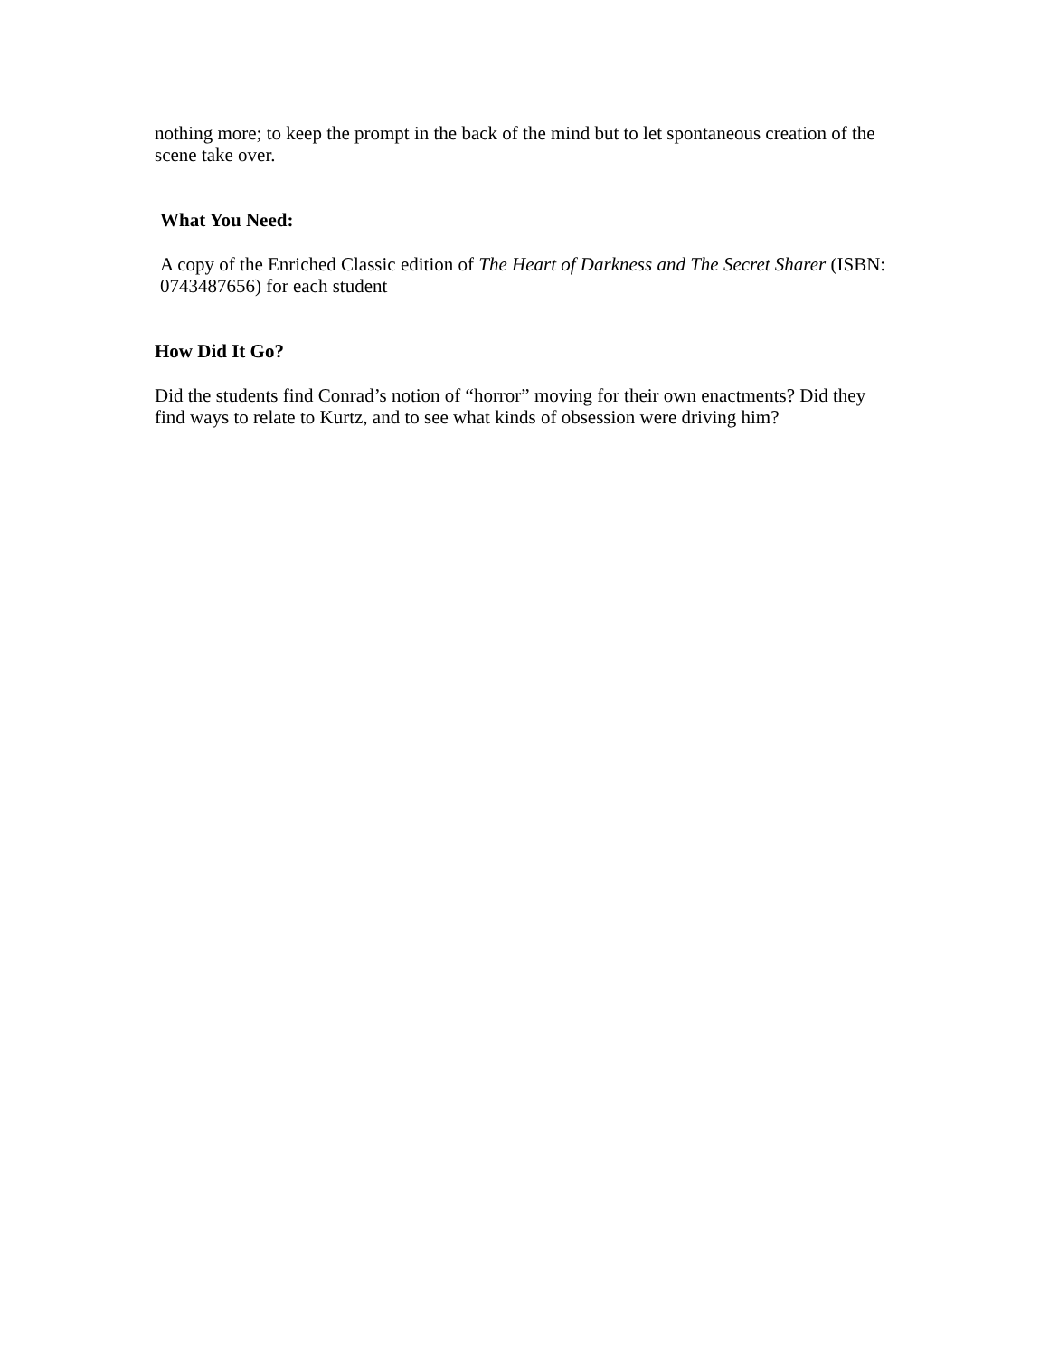nothing more; to keep the prompt in the back of the mind but to let spontaneous creation of the scene take over.
What You Need:
A copy of the Enriched Classic edition of The Heart of Darkness and The Secret Sharer (ISBN: 0743487656) for each student
How Did It Go?
Did the students find Conrad’s notion of “horror” moving for their own enactments? Did they find ways to relate to Kurtz, and to see what kinds of obsession were driving him?